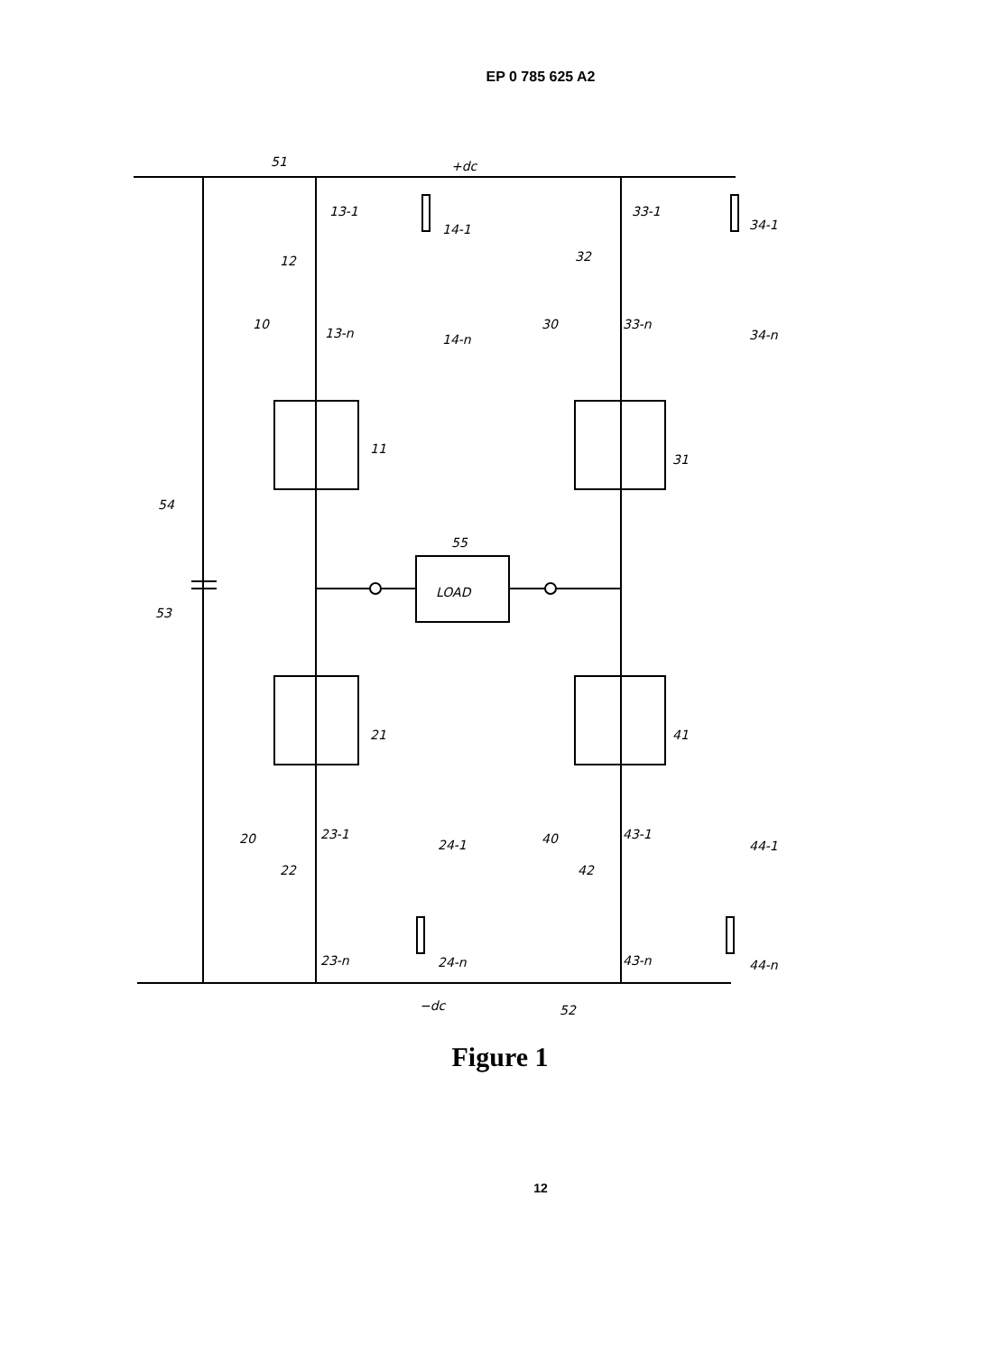EP 0 785 625 A2
+dc
−dc
LOAD
51
52
53
54
55
11
31
21
41
10
30
20
40
12
32
22
42
13-1
14-1
13-n
14-n
33-1
34-1
33-n
34-n
23-1
24-1
23-n
24-n
43-1
44-1
43-n
44-n
Figure 1
12